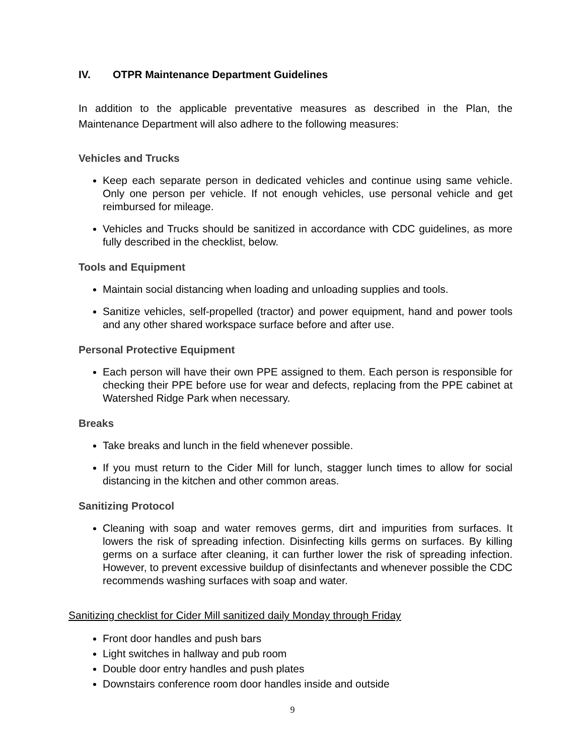IV. OTPR Maintenance Department Guidelines
In addition to the applicable preventative measures as described in the Plan, the Maintenance Department will also adhere to the following measures:
Vehicles and Trucks
Keep each separate person in dedicated vehicles and continue using same vehicle. Only one person per vehicle. If not enough vehicles, use personal vehicle and get reimbursed for mileage.
Vehicles and Trucks should be sanitized in accordance with CDC guidelines, as more fully described in the checklist, below.
Tools and Equipment
Maintain social distancing when loading and unloading supplies and tools.
Sanitize vehicles, self-propelled (tractor) and power equipment, hand and power tools and any other shared workspace surface before and after use.
Personal Protective Equipment
Each person will have their own PPE assigned to them. Each person is responsible for checking their PPE before use for wear and defects, replacing from the PPE cabinet at Watershed Ridge Park when necessary.
Breaks
Take breaks and lunch in the field whenever possible.
If you must return to the Cider Mill for lunch, stagger lunch times to allow for social distancing in the kitchen and other common areas.
Sanitizing Protocol
Cleaning with soap and water removes germs, dirt and impurities from surfaces. It lowers the risk of spreading infection. Disinfecting kills germs on surfaces. By killing germs on a surface after cleaning, it can further lower the risk of spreading infection. However, to prevent excessive buildup of disinfectants and whenever possible the CDC recommends washing surfaces with soap and water.
Sanitizing checklist for Cider Mill sanitized daily Monday through Friday
Front door handles and push bars
Light switches in hallway and pub room
Double door entry handles and push plates
Downstairs conference room door handles inside and outside
9